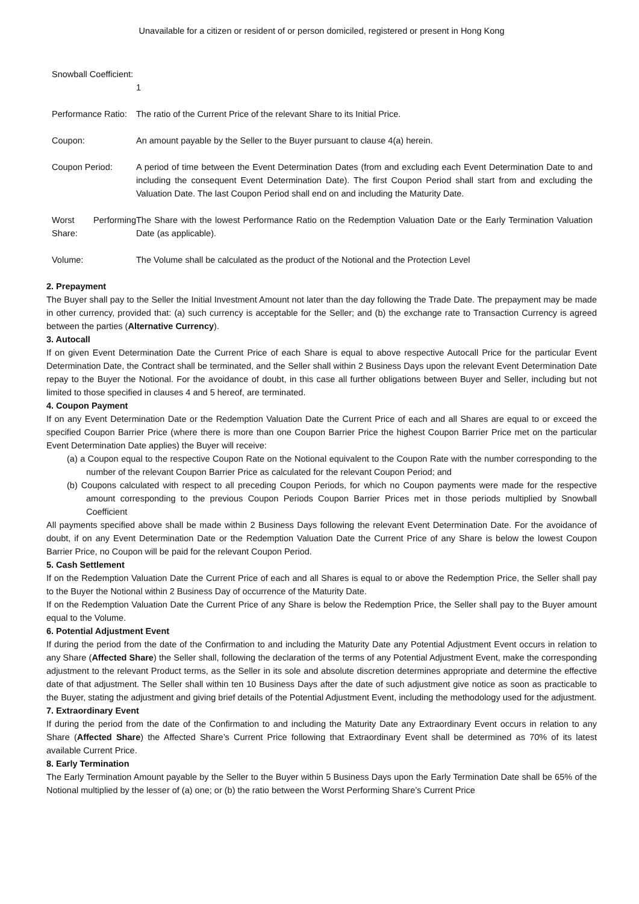Unavailable for a citizen or resident of or person domiciled, registered or present in Hong Kong
| Snowball Coefficient: | 1 |
| Performance Ratio: | The ratio of the Current Price of the relevant Share to its Initial Price. |
| Coupon: | An amount payable by the Seller to the Buyer pursuant to clause 4(a) herein. |
| Coupon Period: | A period of time between the Event Determination Dates (from and excluding each Event Determination Date to and including the consequent Event Determination Date). The first Coupon Period shall start from and excluding the Valuation Date. The last Coupon Period shall end on and including the Maturity Date. |
| Worst Performing Share: | The Share with the lowest Performance Ratio on the Redemption Valuation Date or the Early Termination Valuation Date (as applicable). |
| Volume: | The Volume shall be calculated as the product of the Notional and the Protection Level |
2. Prepayment
The Buyer shall pay to the Seller the Initial Investment Amount not later than the day following the Trade Date. The prepayment may be made in other currency, provided that: (a) such currency is acceptable for the Seller; and (b) the exchange rate to Transaction Currency is agreed between the parties (Alternative Currency).
3. Autocall
If on given Event Determination Date the Current Price of each Share is equal to above respective Autocall Price for the particular Event Determination Date, the Contract shall be terminated, and the Seller shall within 2 Business Days upon the relevant Event Determination Date repay to the Buyer the Notional. For the avoidance of doubt, in this case all further obligations between Buyer and Seller, including but not limited to those specified in clauses 4 and 5 hereof, are terminated.
4. Coupon Payment
If on any Event Determination Date or the Redemption Valuation Date the Current Price of each and all Shares are equal to or exceed the specified Coupon Barrier Price (where there is more than one Coupon Barrier Price the highest Coupon Barrier Price met on the particular Event Determination Date applies) the Buyer will receive:
(a) a Coupon equal to the respective Coupon Rate on the Notional equivalent to the Coupon Rate with the number corresponding to the number of the relevant Coupon Barrier Price as calculated for the relevant Coupon Period; and
(b) Coupons calculated with respect to all preceding Coupon Periods, for which no Coupon payments were made for the respective amount corresponding to the previous Coupon Periods Coupon Barrier Prices met in those periods multiplied by Snowball Coefficient
All payments specified above shall be made within 2 Business Days following the relevant Event Determination Date. For the avoidance of doubt, if on any Event Determination Date or the Redemption Valuation Date the Current Price of any Share is below the lowest Coupon Barrier Price, no Coupon will be paid for the relevant Coupon Period.
5. Cash Settlement
If on the Redemption Valuation Date the Current Price of each and all Shares is equal to or above the Redemption Price, the Seller shall pay to the Buyer the Notional within 2 Business Day of occurrence of the Maturity Date.
If on the Redemption Valuation Date the Current Price of any Share is below the Redemption Price, the Seller shall pay to the Buyer amount equal to the Volume.
6. Potential Adjustment Event
If during the period from the date of the Confirmation to and including the Maturity Date any Potential Adjustment Event occurs in relation to any Share (Affected Share) the Seller shall, following the declaration of the terms of any Potential Adjustment Event, make the corresponding adjustment to the relevant Product terms, as the Seller in its sole and absolute discretion determines appropriate and determine the effective date of that adjustment. The Seller shall within ten 10 Business Days after the date of such adjustment give notice as soon as practicable to the Buyer, stating the adjustment and giving brief details of the Potential Adjustment Event, including the methodology used for the adjustment.
7. Extraordinary Event
If during the period from the date of the Confirmation to and including the Maturity Date any Extraordinary Event occurs in relation to any Share (Affected Share) the Affected Share’s Current Price following that Extraordinary Event shall be determined as 70% of its latest available Current Price.
8. Early Termination
The Early Termination Amount payable by the Seller to the Buyer within 5 Business Days upon the Early Termination Date shall be 65% of the Notional multiplied by the lesser of (a) one; or (b) the ratio between the Worst Performing Share’s Current Price